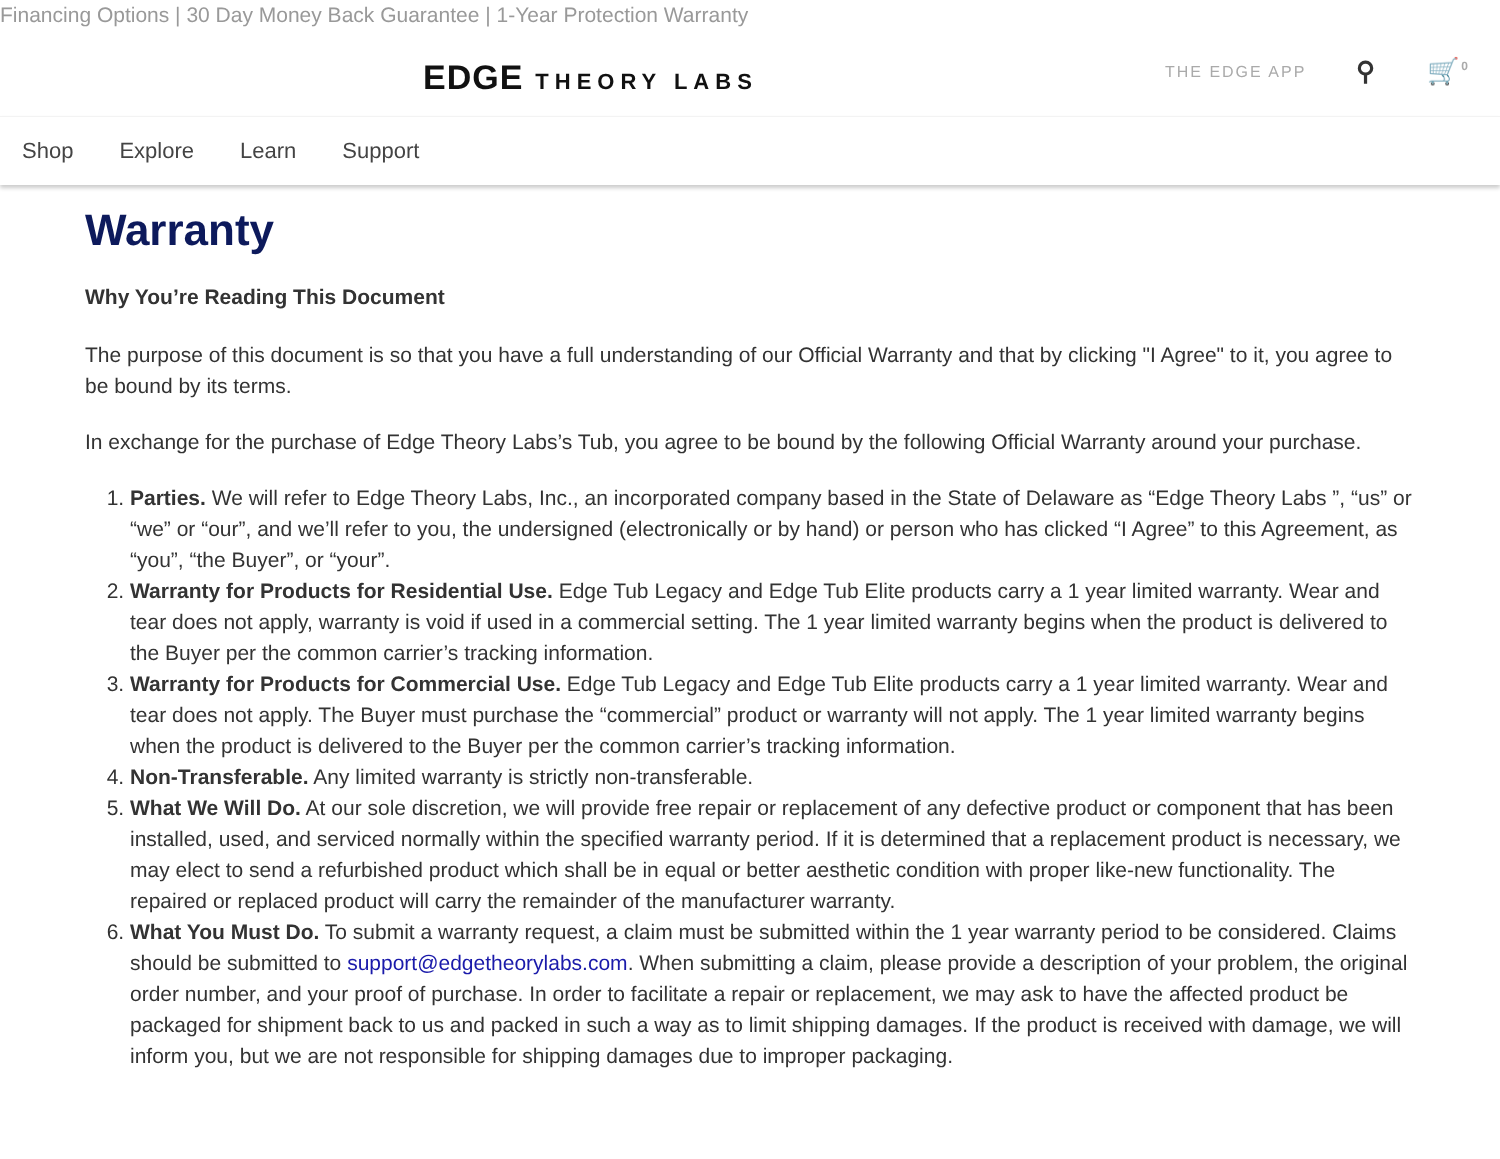Financing Options | 30 Day Money Back Guarantee | 1-Year Protection Warranty
EDGE THEORY LABS THE EDGE APP ⚲ 🛒<sup>0</sup>
Shop Explore Learn Support
Warranty
Why You’re Reading This Document
The purpose of this document is so that you have a full understanding of our Official Warranty and that by clicking "I Agree" to it, you agree to be bound by its terms.
In exchange for the purchase of Edge Theory Labs’s Tub, you agree to be bound by the following Official Warranty around your purchase.
1. Parties. We will refer to Edge Theory Labs, Inc., an incorporated company based in the State of Delaware as “Edge Theory Labs ”, “us” or “we” or “our”, and we’ll refer to you, the undersigned (electronically or by hand) or person who has clicked “I Agree” to this Agreement, as “you”, “the Buyer”, or “your”.
2. Warranty for Products for Residential Use. Edge Tub Legacy and Edge Tub Elite products carry a 1 year limited warranty. Wear and tear does not apply, warranty is void if used in a commercial setting. The 1 year limited warranty begins when the product is delivered to the Buyer per the common carrier’s tracking information.
3. Warranty for Products for Commercial Use. Edge Tub Legacy and Edge Tub Elite products carry a 1 year limited warranty. Wear and tear does not apply. The Buyer must purchase the “commercial” product or warranty will not apply. The 1 year limited warranty begins when the product is delivered to the Buyer per the common carrier’s tracking information.
4. Non-Transferable. Any limited warranty is strictly non-transferable.
5. What We Will Do. At our sole discretion, we will provide free repair or replacement of any defective product or component that has been installed, used, and serviced normally within the specified warranty period. If it is determined that a replacement product is necessary, we may elect to send a refurbished product which shall be in equal or better aesthetic condition with proper like-new functionality. The repaired or replaced product will carry the remainder of the manufacturer warranty.
6. What You Must Do. To submit a warranty request, a claim must be submitted within the 1 year warranty period to be considered. Claims should be submitted to support@edgetheorylabs.com. When submitting a claim, please provide a description of your problem, the original order number, and your proof of purchase. In order to facilitate a repair or replacement, we may ask to have the affected product be packaged for shipment back to us and packed in such a way as to limit shipping damages. If the product is received with damage, we will inform you, but we are not responsible for shipping damages due to improper packaging.